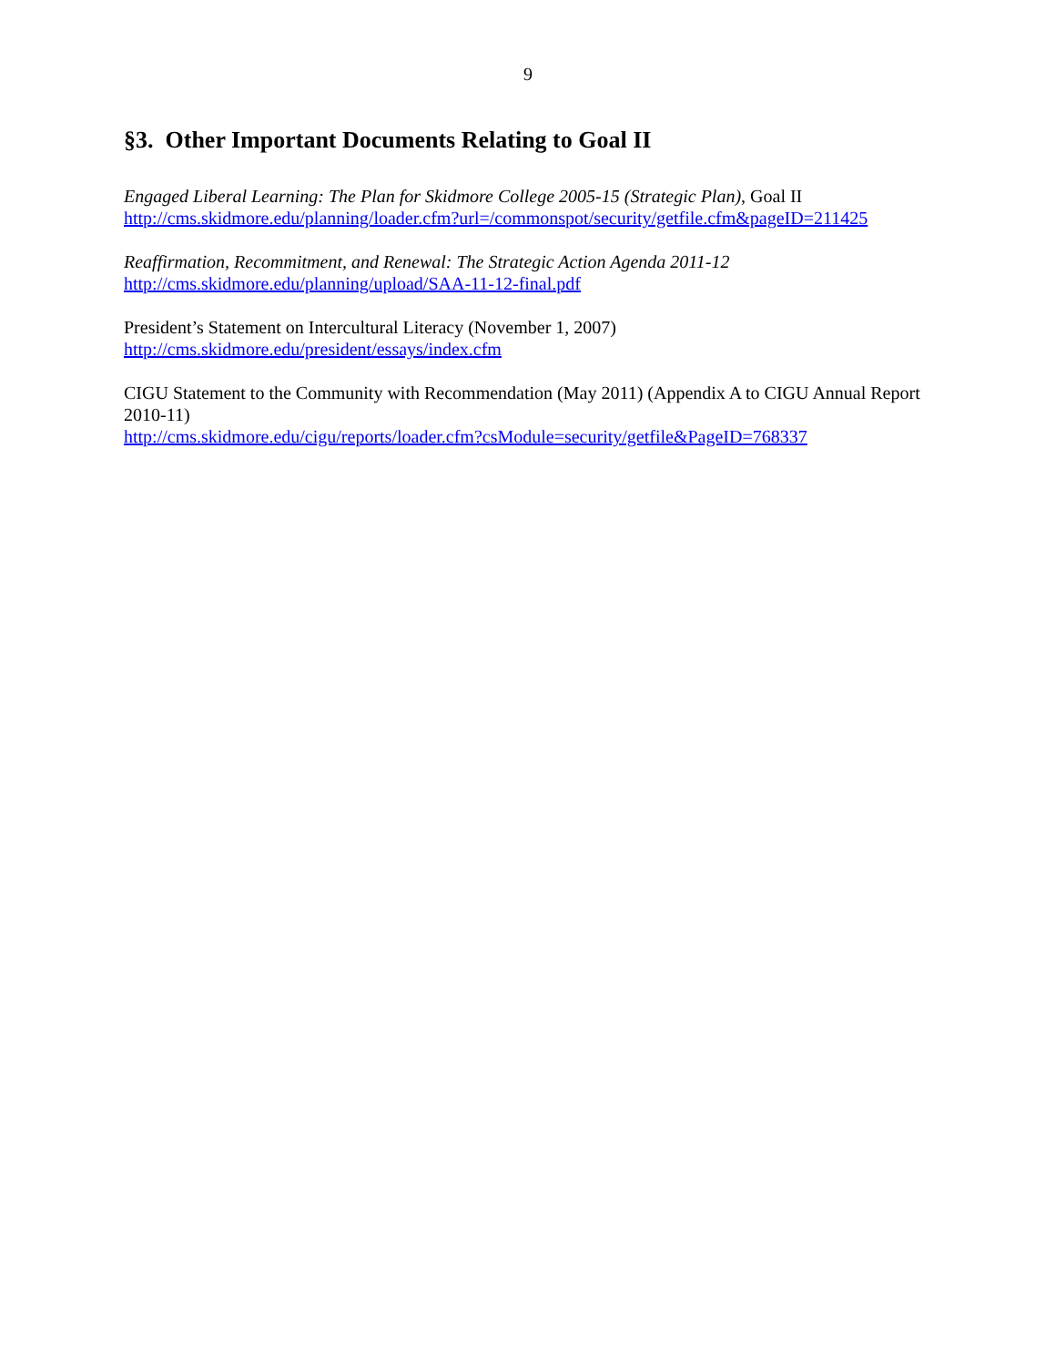9
§3. Other Important Documents Relating to Goal II
Engaged Liberal Learning: The Plan for Skidmore College 2005-15 (Strategic Plan), Goal II
http://cms.skidmore.edu/planning/loader.cfm?url=/commonspot/security/getfile.cfm&pageID=211425
Reaffirmation, Recommitment, and Renewal: The Strategic Action Agenda 2011-12
http://cms.skidmore.edu/planning/upload/SAA-11-12-final.pdf
President’s Statement on Intercultural Literacy (November 1, 2007)
http://cms.skidmore.edu/president/essays/index.cfm
CIGU Statement to the Community with Recommendation (May 2011) (Appendix A to CIGU Annual Report 2010-11)
http://cms.skidmore.edu/cigu/reports/loader.cfm?csModule=security/getfile&PageID=768337